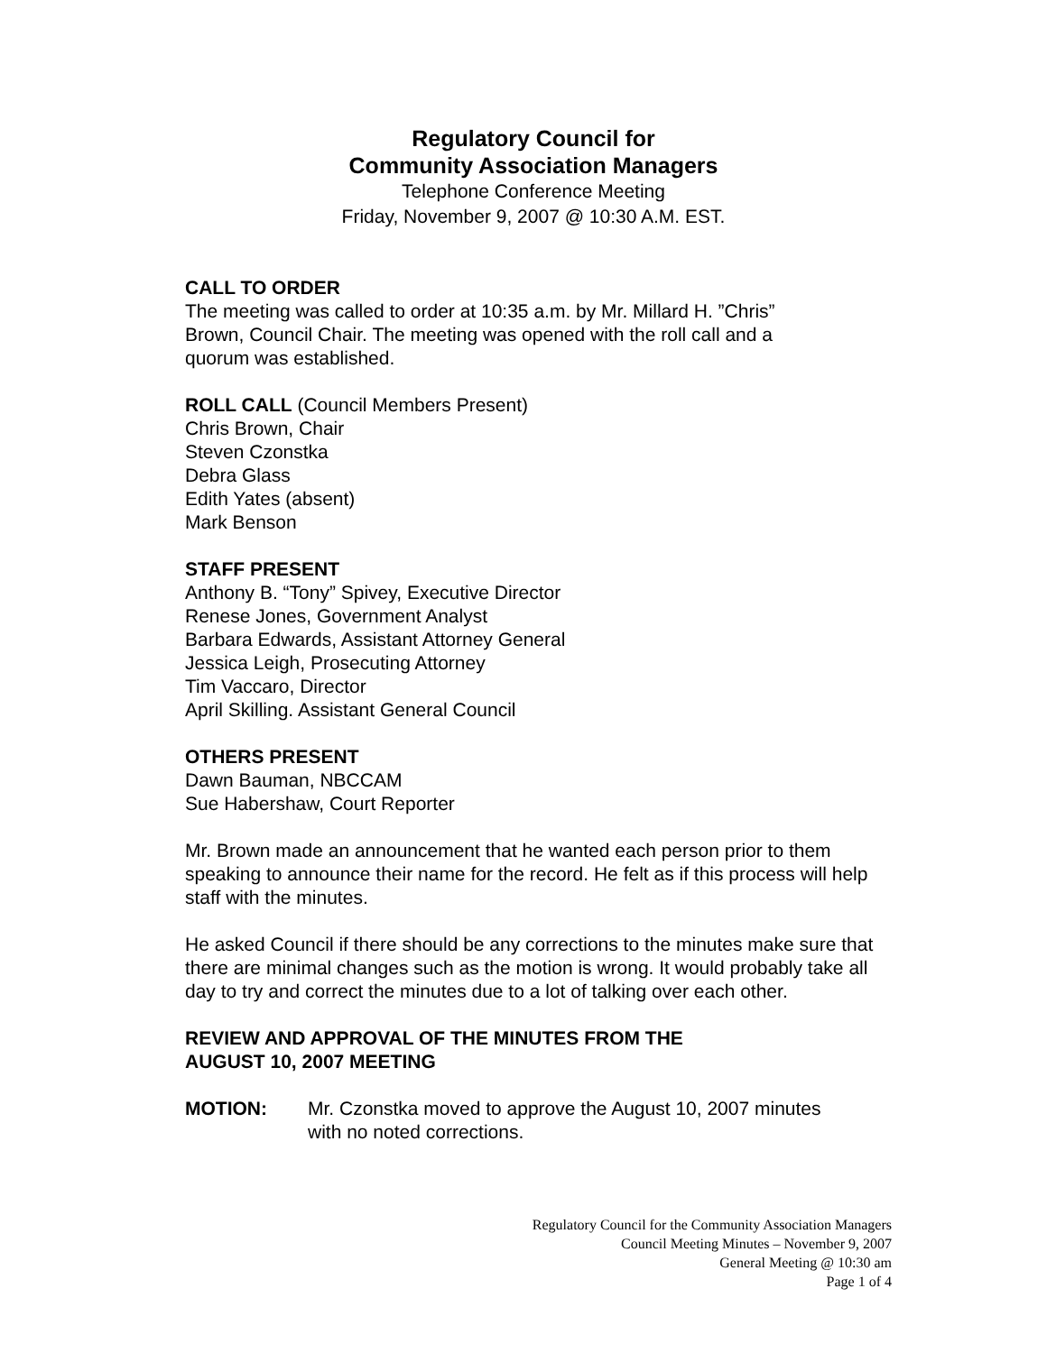Regulatory Council for
Community Association Managers
Telephone Conference Meeting
Friday, November 9, 2007 @ 10:30 A.M. EST.
CALL TO ORDER
The meeting was called to order at 10:35 a.m. by Mr. Millard H. ”Chris”
Brown, Council Chair. The meeting was opened with the roll call and a
quorum was established.
ROLL CALL (Council Members Present)
Chris Brown, Chair
Steven Czonstka
Debra Glass
Edith Yates (absent)
Mark Benson
STAFF PRESENT
Anthony B. “Tony” Spivey, Executive Director
Renese Jones, Government Analyst
Barbara Edwards, Assistant Attorney General
Jessica Leigh, Prosecuting Attorney
Tim Vaccaro, Director
April Skilling. Assistant General Council
OTHERS PRESENT
Dawn Bauman, NBCCAM
Sue Habershaw, Court Reporter
Mr. Brown made an announcement that he wanted each person prior to them speaking to announce their name for the record. He felt as if this process will help staff with the minutes.
He asked Council if there should be any corrections to the minutes make sure that there are minimal changes such as the motion is wrong. It would probably take all day to try and correct the minutes due to a lot of talking over each other.
REVIEW AND APPROVAL OF THE MINUTES FROM THE
AUGUST 10, 2007 MEETING
MOTION: Mr. Czonstka moved to approve the August 10, 2007 minutes
with no noted corrections.
Regulatory Council for the Community Association Managers
Council Meeting Minutes – November 9, 2007
General Meeting @ 10:30 am
Page 1 of 4